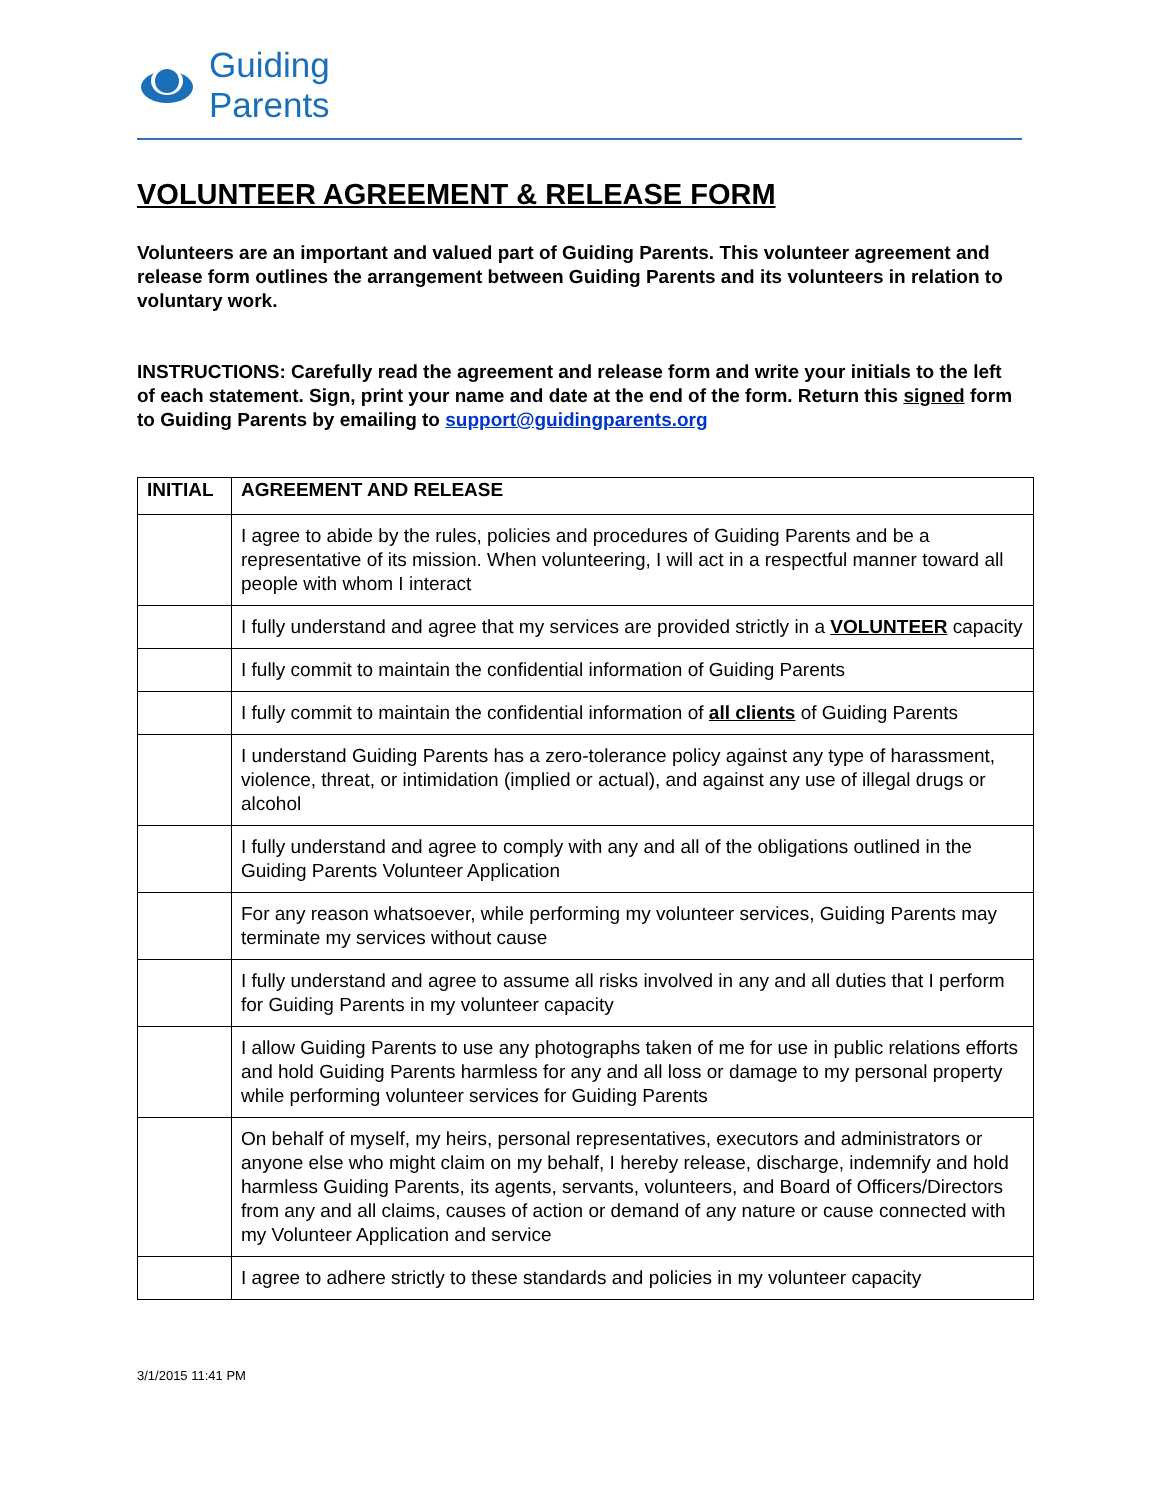Guiding
Parents
VOLUNTEER AGREEMENT & RELEASE FORM
Volunteers are an important and valued part of Guiding Parents. This volunteer agreement and release form outlines the arrangement between Guiding Parents and its volunteers in relation to voluntary work.
INSTRUCTIONS: Carefully read the agreement and release form and write your initials to the left of each statement. Sign, print your name and date at the end of the form. Return this signed form to Guiding Parents by emailing to support@guidingparents.org
| INITIAL | AGREEMENT AND RELEASE |
| --- | --- |
| | I agree to abide by the rules, policies and procedures of Guiding Parents and be a representative of its mission. When volunteering, I will act in a respectful manner toward all people with whom I interact |
| | I fully understand and agree that my services are provided strictly in a VOLUNTEER capacity |
| | I fully commit to maintain the confidential information of Guiding Parents |
| | I fully commit to maintain the confidential information of all clients of Guiding Parents |
| | I understand Guiding Parents has a zero-tolerance policy against any type of harassment, violence, threat, or intimidation (implied or actual), and against any use of illegal drugs or alcohol |
| | I fully understand and agree to comply with any and all of the obligations outlined in the Guiding Parents Volunteer Application |
| | For any reason whatsoever, while performing my volunteer services, Guiding Parents may terminate my services without cause |
| | I fully understand and agree to assume all risks involved in any and all duties that I perform for Guiding Parents in my volunteer capacity |
| | I allow Guiding Parents to use any photographs taken of me for use in public relations efforts and hold Guiding Parents harmless for any and all loss or damage to my personal property while performing volunteer services for Guiding Parents |
| | On behalf of myself, my heirs, personal representatives, executors and administrators or anyone else who might claim on my behalf, I hereby release, discharge, indemnify and hold harmless Guiding Parents, its agents, servants, volunteers, and Board of Officers/Directors from any and all claims, causes of action or demand of any nature or cause connected with my Volunteer Application and service |
| | I agree to adhere strictly to these standards and policies in my volunteer capacity |
3/1/2015 11:41 PM